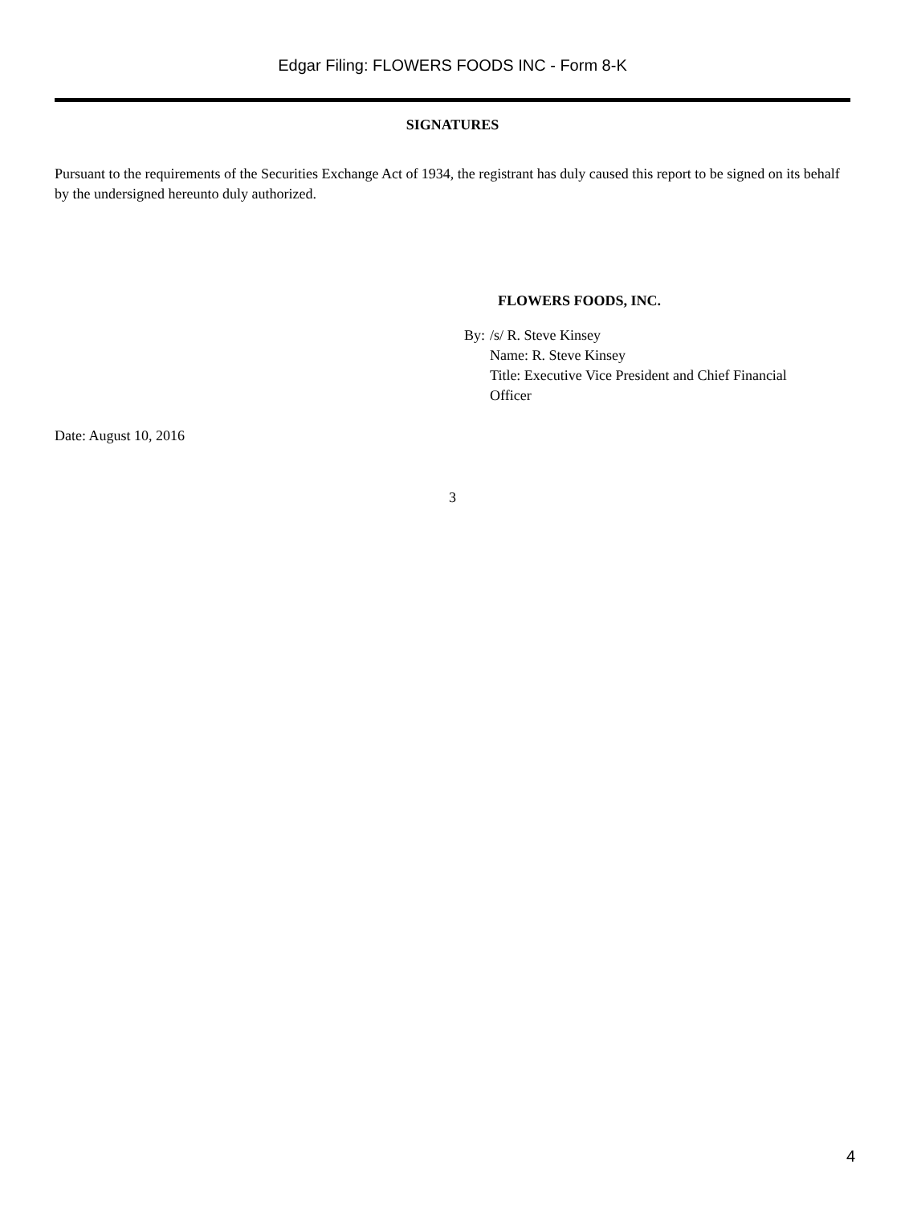Edgar Filing: FLOWERS FOODS INC - Form 8-K
SIGNATURES
Pursuant to the requirements of the Securities Exchange Act of 1934, the registrant has duly caused this report to be signed on its behalf by the undersigned hereunto duly authorized.
FLOWERS FOODS, INC.
| By: | /s/ R. Steve Kinsey Name: R. Steve Kinsey Title: Executive Vice President and Chief Financial Officer |
Date: August 10, 2016
3
4